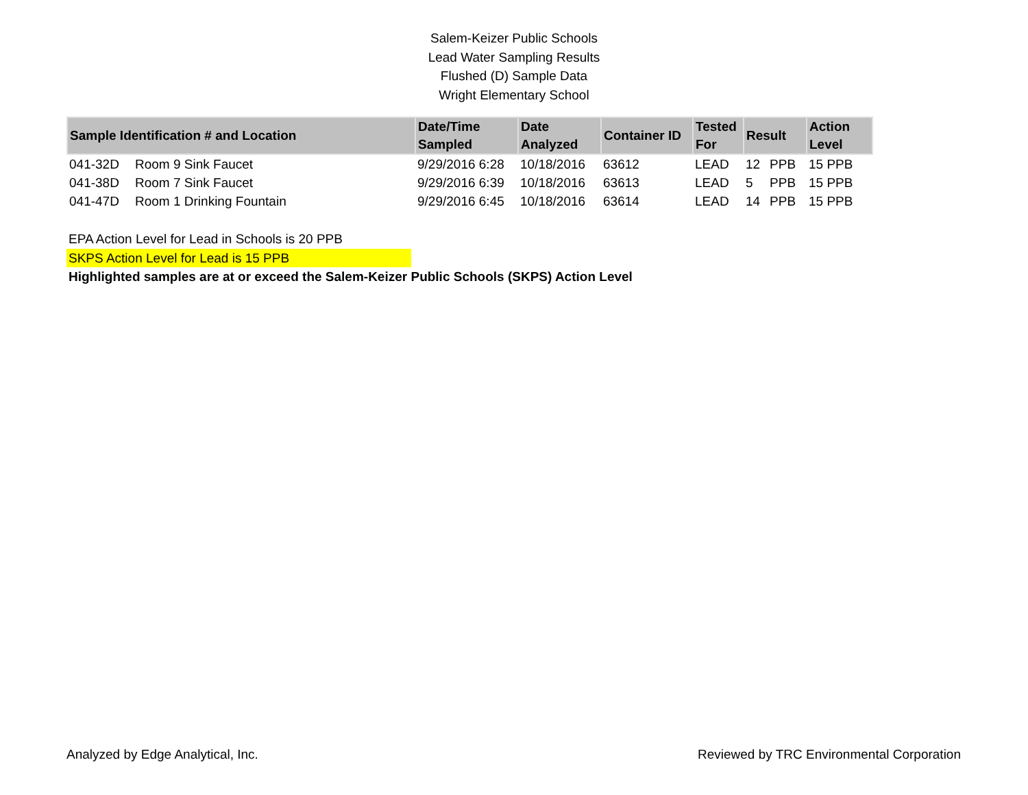Salem-Keizer Public Schools
Lead Water Sampling Results
Flushed (D) Sample Data
Wright Elementary School
| Sample Identification # and Location | | Date/Time Sampled | Date Analyzed | Container ID | Tested For | Result | | Action Level |
| --- | --- | --- | --- | --- | --- | --- | --- | --- |
| 041-32D | Room 9 Sink Faucet | 9/29/2016 6:28 | 10/18/2016 | 63612 | LEAD | 12 | PPB | 15 PPB |
| 041-38D | Room 7 Sink Faucet | 9/29/2016 6:39 | 10/18/2016 | 63613 | LEAD | 5 | PPB | 15 PPB |
| 041-47D | Room 1 Drinking Fountain | 9/29/2016 6:45 | 10/18/2016 | 63614 | LEAD | 14 | PPB | 15 PPB |
EPA Action Level for Lead in Schools is 20 PPB
SKPS Action Level for Lead is 15 PPB
Highlighted samples are at or exceed the Salem-Keizer Public Schools (SKPS) Action Level
Analyzed by Edge Analytical, Inc. Reviewed by TRC Environmental Corporation